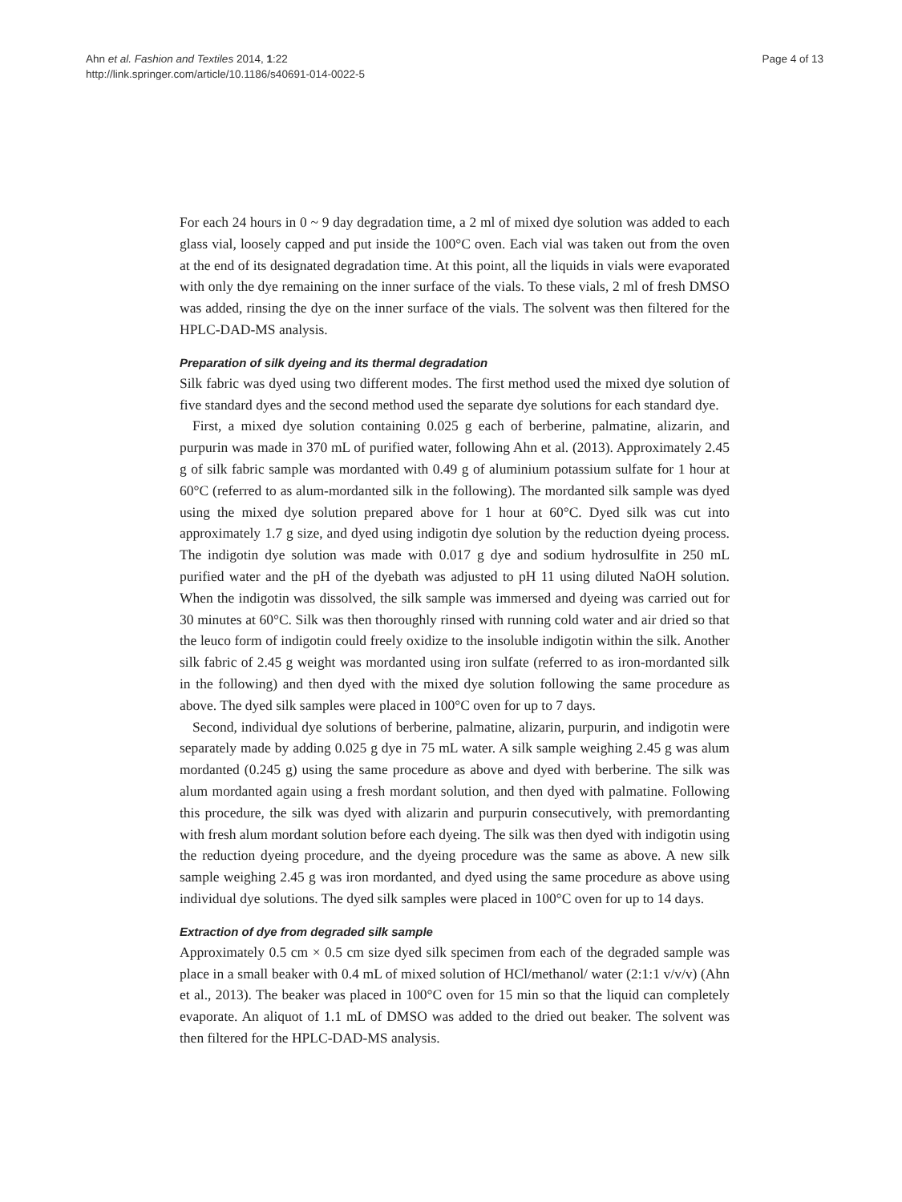Ahn et al. Fashion and Textiles 2014, 1:22
http://link.springer.com/article/10.1186/s40691-014-0022-5
Page 4 of 13
For each 24 hours in 0 ~ 9 day degradation time, a 2 ml of mixed dye solution was added to each glass vial, loosely capped and put inside the 100°C oven. Each vial was taken out from the oven at the end of its designated degradation time. At this point, all the liquids in vials were evaporated with only the dye remaining on the inner surface of the vials. To these vials, 2 ml of fresh DMSO was added, rinsing the dye on the inner surface of the vials. The solvent was then filtered for the HPLC-DAD-MS analysis.
Preparation of silk dyeing and its thermal degradation
Silk fabric was dyed using two different modes. The first method used the mixed dye solution of five standard dyes and the second method used the separate dye solutions for each standard dye.
First, a mixed dye solution containing 0.025 g each of berberine, palmatine, alizarin, and purpurin was made in 370 mL of purified water, following Ahn et al. (2013). Approximately 2.45 g of silk fabric sample was mordanted with 0.49 g of aluminium potassium sulfate for 1 hour at 60°C (referred to as alum-mordanted silk in the following). The mordanted silk sample was dyed using the mixed dye solution prepared above for 1 hour at 60°C. Dyed silk was cut into approximately 1.7 g size, and dyed using indigotin dye solution by the reduction dyeing process. The indigotin dye solution was made with 0.017 g dye and sodium hydrosulfite in 250 mL purified water and the pH of the dyebath was adjusted to pH 11 using diluted NaOH solution. When the indigotin was dissolved, the silk sample was immersed and dyeing was carried out for 30 minutes at 60°C. Silk was then thoroughly rinsed with running cold water and air dried so that the leuco form of indigotin could freely oxidize to the insoluble indigotin within the silk. Another silk fabric of 2.45 g weight was mordanted using iron sulfate (referred to as iron-mordanted silk in the following) and then dyed with the mixed dye solution following the same procedure as above. The dyed silk samples were placed in 100°C oven for up to 7 days.
Second, individual dye solutions of berberine, palmatine, alizarin, purpurin, and indigotin were separately made by adding 0.025 g dye in 75 mL water. A silk sample weighing 2.45 g was alum mordanted (0.245 g) using the same procedure as above and dyed with berberine. The silk was alum mordanted again using a fresh mordant solution, and then dyed with palmatine. Following this procedure, the silk was dyed with alizarin and purpurin consecutively, with premordanting with fresh alum mordant solution before each dyeing. The silk was then dyed with indigotin using the reduction dyeing procedure, and the dyeing procedure was the same as above. A new silk sample weighing 2.45 g was iron mordanted, and dyed using the same procedure as above using individual dye solutions. The dyed silk samples were placed in 100°C oven for up to 14 days.
Extraction of dye from degraded silk sample
Approximately 0.5 cm × 0.5 cm size dyed silk specimen from each of the degraded sample was place in a small beaker with 0.4 mL of mixed solution of HCl/methanol/ water (2:1:1 v/v/v) (Ahn et al., 2013). The beaker was placed in 100°C oven for 15 min so that the liquid can completely evaporate. An aliquot of 1.1 mL of DMSO was added to the dried out beaker. The solvent was then filtered for the HPLC-DAD-MS analysis.